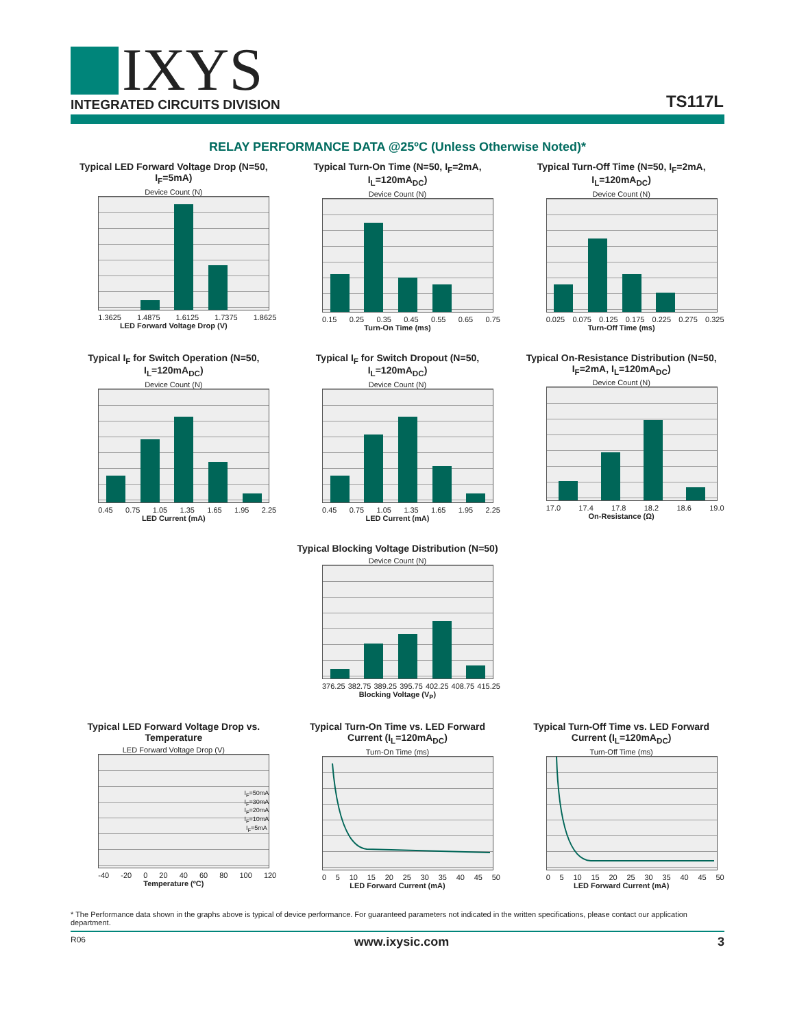IXYS
INTEGRATED CIRCUITS DIVISION
TS117L
RELAY PERFORMANCE DATA @25ºC (Unless Otherwise Noted)*
Typical LED Forward Voltage Drop (N=50, I<sub>F</sub>=5mA)
Device Count (N)
1.3625 1.4875 1.6125 1.7375 1.8625
LED Forward Voltage Drop (V)
Typical Turn-On Time (N=50, I<sub>F</sub>=2mA, I<sub>L</sub>=120mA<sub>DC</sub>)
Device Count (N)
0.15 0.25 0.35 0.45 0.55 0.65 0.75
Turn-On Time (ms)
Typical Turn-Off Time (N=50, I<sub>F</sub>=2mA, I<sub>L</sub>=120mA<sub>DC</sub>)
Device Count (N)
0.025 0.075 0.125 0.175 0.225 0.275 0.325
Turn-Off Time (ms)
Typical I<sub>F</sub> for Switch Operation (N=50, I<sub>L</sub>=120mA<sub>DC</sub>)
Device Count (N)
0.45 0.75 1.05 1.35 1.65 1.95 2.25
LED Current (mA)
Typical I<sub>F</sub> for Switch Dropout (N=50, I<sub>L</sub>=120mA<sub>DC</sub>)
Device Count (N)
0.45 0.75 1.05 1.35 1.65 1.95 2.25
LED Current (mA)
Typical On-Resistance Distribution (N=50, I<sub>F</sub>=2mA, I<sub>L</sub>=120mA<sub>DC</sub>)
Device Count (N)
17.0 17.4 17.8 18.2 18.6 19.0
On-Resistance (Ω)
Typical Blocking Voltage Distribution (N=50)
Device Count (N)
376.25 382.75 389.25 395.75 402.25 408.75 415.25
Blocking Voltage (V<sub>P</sub>)
Typical LED Forward Voltage Drop vs. Temperature
LED Forward Voltage Drop (V)
I<sub>F</sub>=50mA
I<sub>F</sub>=30mA
I<sub>F</sub>=20mA
I<sub>F</sub>=10mA
I<sub>F</sub>=5mA
-40 -20 0 20 40 60 80 100 120
Temperature (ºC)
Typical Turn-On Time vs. LED Forward Current (I<sub>L</sub>=120mA<sub>DC</sub>)
Turn-On Time (ms)
0 5 10 15 20 25 30 35 40 45 50
LED Forward Current (mA)
Typical Turn-Off Time vs. LED Forward Current (I<sub>L</sub>=120mA<sub>DC</sub>)
Turn-Off Time (ms)
0 5 10 15 20 25 30 35 40 45 50
LED Forward Current (mA)
* The Performance data shown in the graphs above is typical of device performance. For guaranteed parameters not indicated in the written specifications, please contact our application department.
R06 www.ixysic.com 3